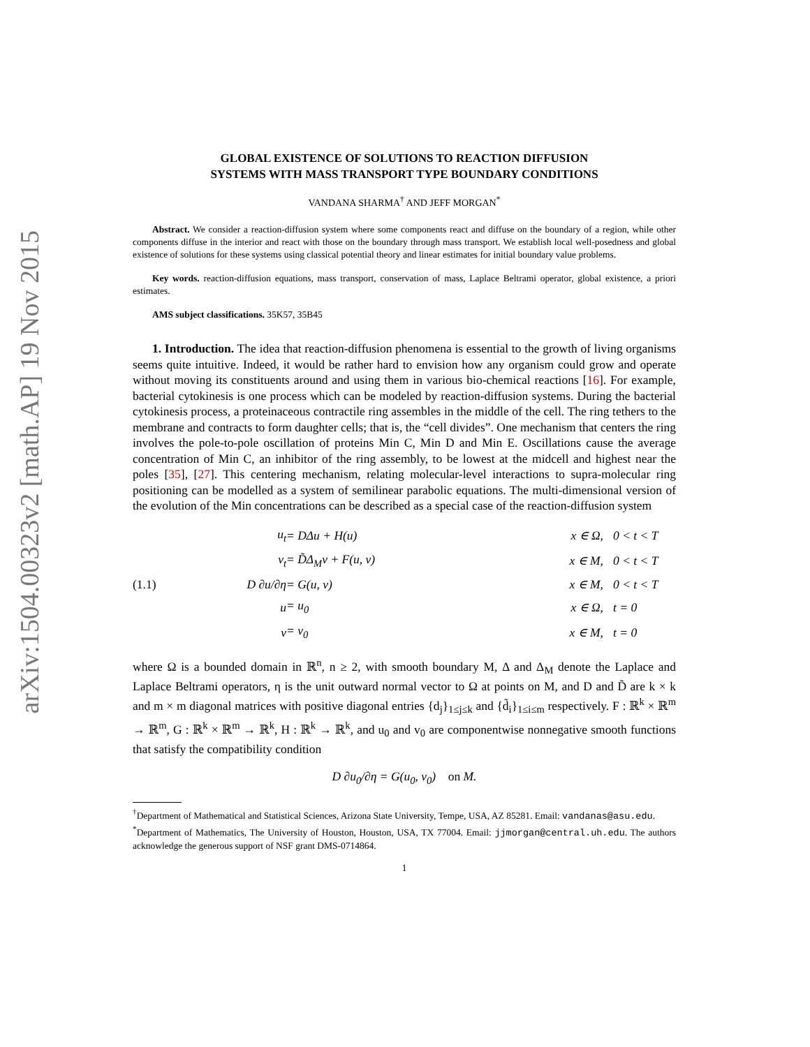arXiv:1504.00323v2 [math.AP] 19 Nov 2015
GLOBAL EXISTENCE OF SOLUTIONS TO REACTION DIFFUSION
SYSTEMS WITH MASS TRANSPORT TYPE BOUNDARY CONDITIONS
VANDANA SHARMA<sup>†</sup> AND JEFF MORGAN<sup>*</sup>
Abstract. We consider a reaction-diffusion system where some components react and diffuse on the boundary of a region, while other components diffuse in the interior and react with those on the boundary through mass transport. We establish local well-posedness and global existence of solutions for these systems using classical potential theory and linear estimates for initial boundary value problems.
Key words. reaction-diffusion equations, mass transport, conservation of mass, Laplace Beltrami operator, global existence, a priori estimates.
AMS subject classifications. 35K57, 35B45
1. Introduction. The idea that reaction-diffusion phenomena is essential to the growth of living organisms seems quite intuitive. Indeed, it would be rather hard to envision how any organism could grow and operate without moving its constituents around and using them in various bio-chemical reactions [16]. For example, bacterial cytokinesis is one process which can be modeled by reaction-diffusion systems. During the bacterial cytokinesis process, a proteinaceous contractile ring assembles in the middle of the cell. The ring tethers to the membrane and contracts to form daughter cells; that is, the “cell divides”. One mechanism that centers the ring involves the pole-to-pole oscillation of proteins Min C, Min D and Min E. Oscillations cause the average concentration of Min C, an inhibitor of the ring assembly, to be lowest at the midcell and highest near the poles [35], [27]. This centering mechanism, relating molecular-level interactions to supra-molecular ring positioning can be modelled as a system of semilinear parabolic equations. The multi-dimensional version of the evolution of the Min concentrations can be described as a special case of the reaction-diffusion system
| | u<sub>t</sub> | = DΔu + H(u) | x ∈ Ω, | 0 < t < T |
| | v<sub>t</sub> | = D̃Δ<sub>M</sub>v + F(u, v) | x ∈ M, | 0 < t < T |
| (1.1) | D ∂u/∂η | = G(u, v) | x ∈ M, | 0 < t < T |
| | u | = u<sub>0</sub> | x ∈ Ω, | t = 0 |
| | v | = v<sub>0</sub> | x ∈ M, | t = 0 |
where Ω is a bounded domain in ℝ<sup>n</sup>, n ≥ 2, with smooth boundary M, Δ and Δ<sub>M</sub> denote the Laplace and Laplace Beltrami operators, η is the unit outward normal vector to Ω at points on M, and D and D̃ are k × k and m × m diagonal matrices with positive diagonal entries {d<sub>j</sub>}<sub>1≤j≤k</sub> and {d̃<sub>i</sub>}<sub>1≤i≤m</sub> respectively. F : ℝ<sup>k</sup> × ℝ<sup>m</sup> → ℝ<sup>m</sup>, G : ℝ<sup>k</sup> × ℝ<sup>m</sup> → ℝ<sup>k</sup>, H : ℝ<sup>k</sup> → ℝ<sup>k</sup>, and u<sub>0</sub> and v<sub>0</sub> are componentwise nonnegative smooth functions that satisfy the compatibility condition
D ∂u<sub>0</sub>/∂η = G(u<sub>0</sub>, v<sub>0</sub>) on M.
<sup>†</sup> Department of Mathematical and Statistical Sciences, Arizona State University, Tempe, USA, AZ 85281. Email: vandanas@asu.edu.
<sup>*</sup> Department of Mathematics, The University of Houston, Houston, USA, TX 77004. Email: jjmorgan@central.uh.edu. The authors acknowledge the generous support of NSF grant DMS-0714864.
1